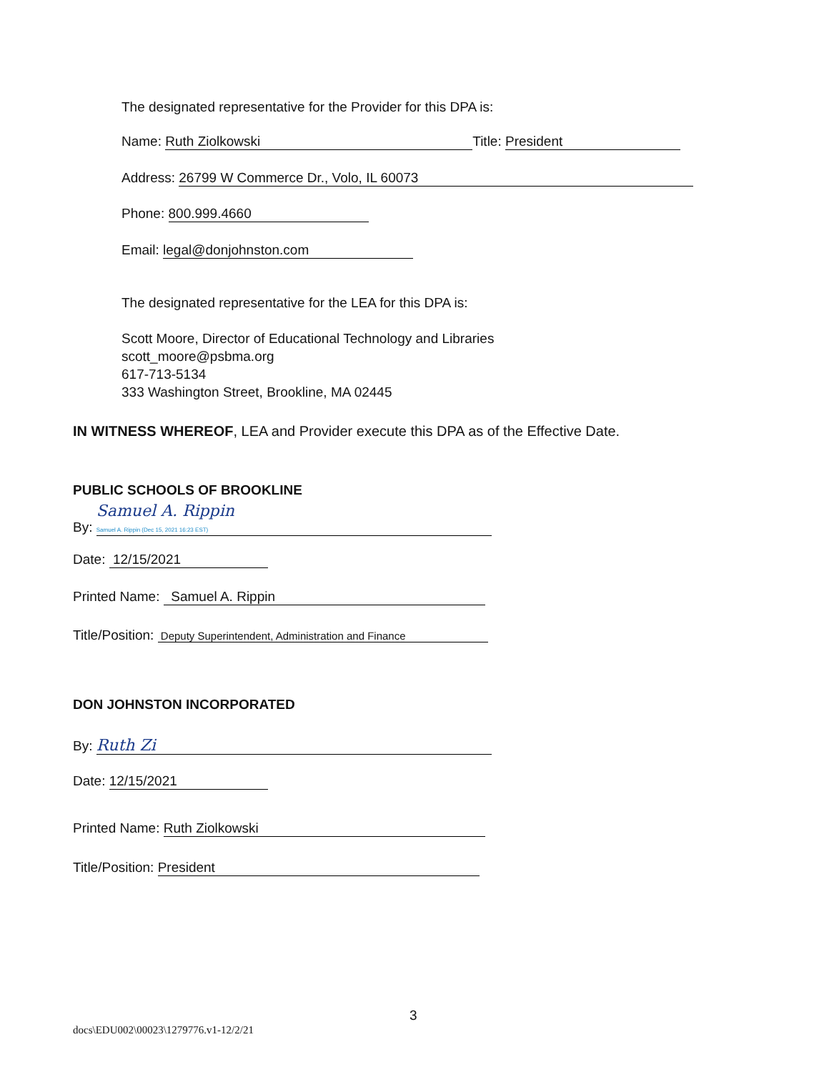The designated representative for the Provider for this DPA is:
Name: Ruth Ziolkowski Title: President
Address: 26799 W Commerce Dr., Volo, IL 60073
Phone: 800.999.4660
Email: legal@donjohnston.com
The designated representative for the LEA for this DPA is:
Scott Moore, Director of Educational Technology and Libraries
scott_moore@psbma.org
617-713-5134
333 Washington Street, Brookline, MA 02445
IN WITNESS WHEREOF, LEA and Provider execute this DPA as of the Effective Date.
PUBLIC SCHOOLS OF BROOKLINE
By: Samuel A. Rippin
Samuel A. Rippin (Dec 15, 2021 16:23 EST)
Date: 12/15/2021
Printed Name: Samuel A. Rippin
Title/Position: Deputy Superintendent, Administration and Finance
DON JOHNSTON INCORPORATED
By: Ruth Zi
Date: 12/15/2021
Printed Name: Ruth Ziolkowski
Title/Position: President
3
docs\EDU002\00023\1279776.v1-12/2/21